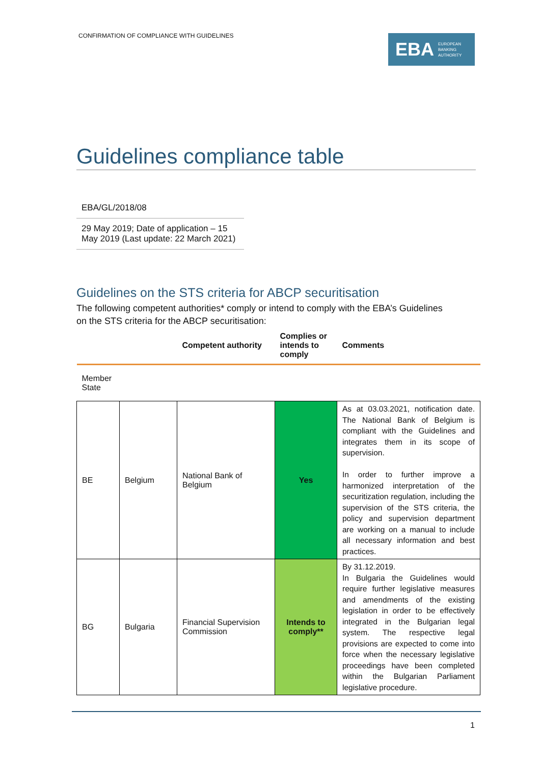CONFIRMATION OF COMPLIANCE WITH GUIDELINES
EBA EUROPEAN
BANKING
AUTHORITY
Guidelines compliance table
EBA/GL/2018/08
29 May 2019; Date of application – 15 May 2019 (Last update: 22 March 2021)
Guidelines on the STS criteria for ABCP securitisation
The following competent authorities* comply or intend to comply with the EBA’s Guidelines on the STS criteria for the ABCP securitisation:
| | | Competent authority | Complies or intends to comply | Comments |
| --- | --- | --- | --- | --- |
| Member State | | | | |
| BE | Belgium | National Bank of Belgium | Yes | As at 03.03.2021, notification date. The National Bank of Belgium is compliant with the Guidelines and integrates them in its scope of supervision. In order to further improve a harmonized interpretation of the securitization regulation, including the supervision of the STS criteria, the policy and supervision department are working on a manual to include all necessary information and best practices. |
| BG | Bulgaria | Financial Supervision Commission | Intends to comply** | By 31.12.2019. In Bulgaria the Guidelines would require further legislative measures and amendments of the existing legislation in order to be effectively integrated in the Bulgarian legal system. The respective legal provisions are expected to come into force when the necessary legislative proceedings have been completed within the Bulgarian Parliament legislative procedure. |
1